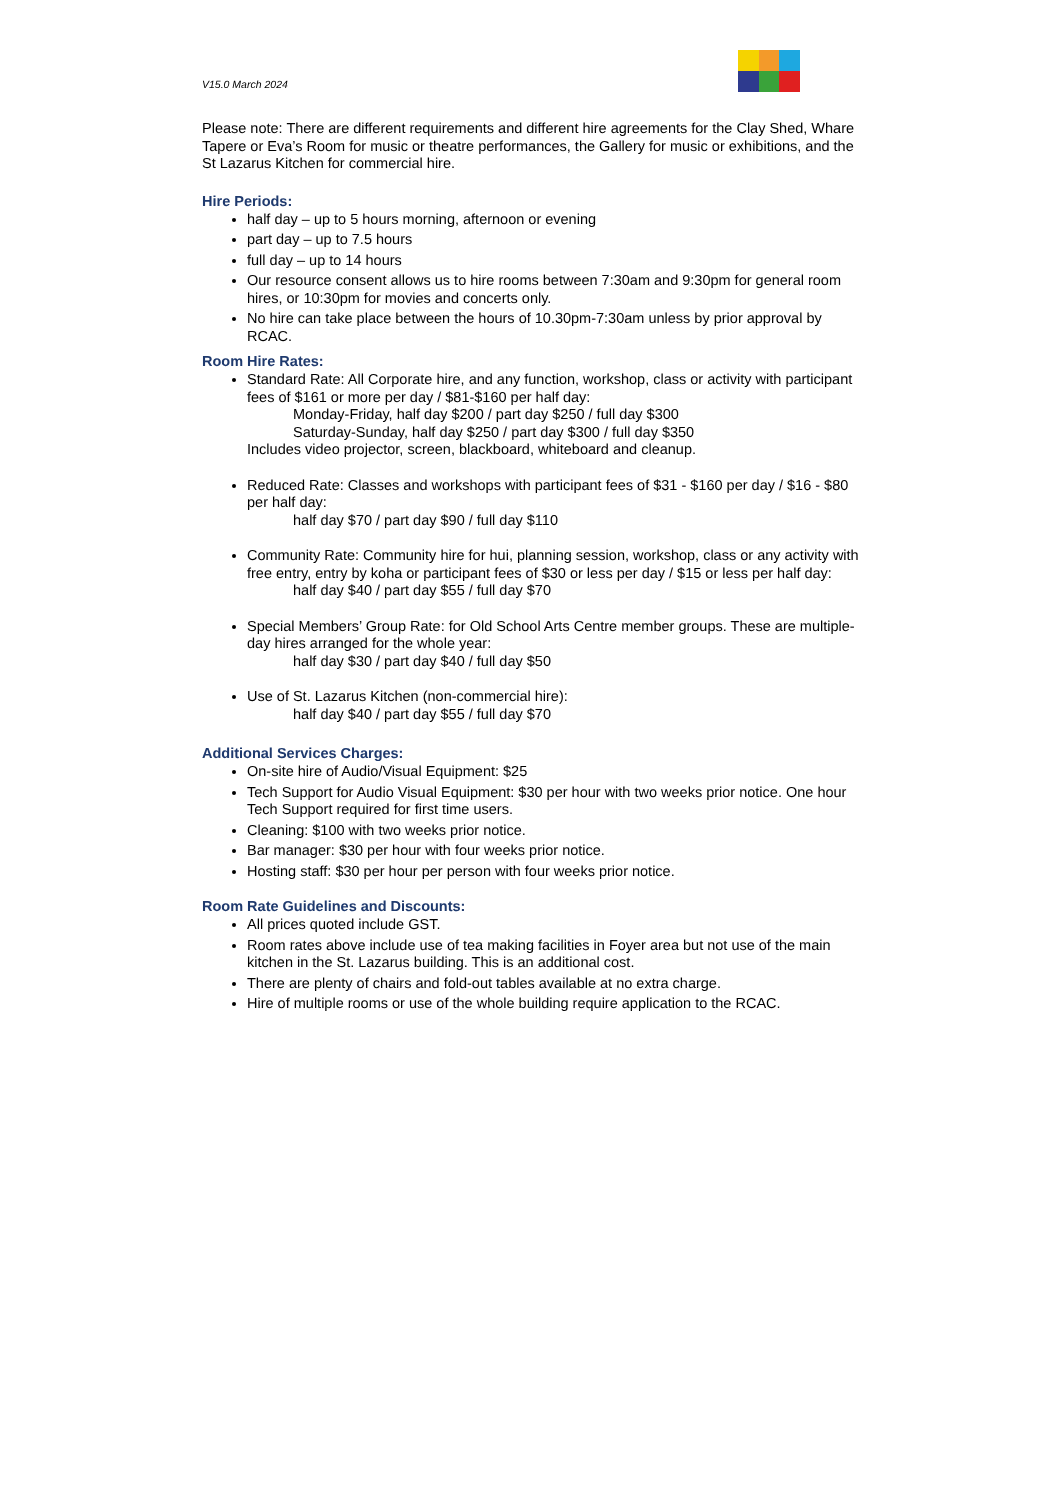V15.0 March 2024
Please note: There are different requirements and different hire agreements for the Clay Shed, Whare Tapere or Eva’s Room for music or theatre performances, the Gallery for music or exhibitions, and the St Lazarus Kitchen for commercial hire.
Hire Periods:
half day – up to 5 hours morning, afternoon or evening
part day – up to 7.5 hours
full day – up to 14 hours
Our resource consent allows us to hire rooms between 7:30am and 9:30pm for general room hires, or 10:30pm for movies and concerts only.
No hire can take place between the hours of 10.30pm-7:30am unless by prior approval by RCAC.
Room Hire Rates:
Standard Rate: All Corporate hire, and any function, workshop, class or activity with participant fees of $161 or more per day / $81-$160 per half day:
Monday-Friday, half day $200 / part day $250 / full day $300
Saturday-Sunday, half day $250 / part day $300 / full day $350
Includes video projector, screen, blackboard, whiteboard and cleanup.
Reduced Rate: Classes and workshops with participant fees of $31 - $160 per day / $16 - $80 per half day:
half day $70 / part day $90 / full day $110
Community Rate: Community hire for hui, planning session, workshop, class or any activity with free entry, entry by koha or participant fees of $30 or less per day / $15 or less per half day:
half day $40 / part day $55 / full day $70
Special Members’ Group Rate: for Old School Arts Centre member groups. These are multiple-day hires arranged for the whole year:
half day $30 / part day $40 / full day $50
Use of St. Lazarus Kitchen (non-commercial hire):
half day $40 / part day $55 / full day $70
Additional Services Charges:
On-site hire of Audio/Visual Equipment: $25
Tech Support for Audio Visual Equipment: $30 per hour with two weeks prior notice. One hour Tech Support required for first time users.
Cleaning: $100 with two weeks prior notice.
Bar manager: $30 per hour with four weeks prior notice.
Hosting staff: $30 per hour per person with four weeks prior notice.
Room Rate Guidelines and Discounts:
All prices quoted include GST.
Room rates above include use of tea making facilities in Foyer area but not use of the main kitchen in the St. Lazarus building. This is an additional cost.
There are plenty of chairs and fold-out tables available at no extra charge.
Hire of multiple rooms or use of the whole building require application to the RCAC.